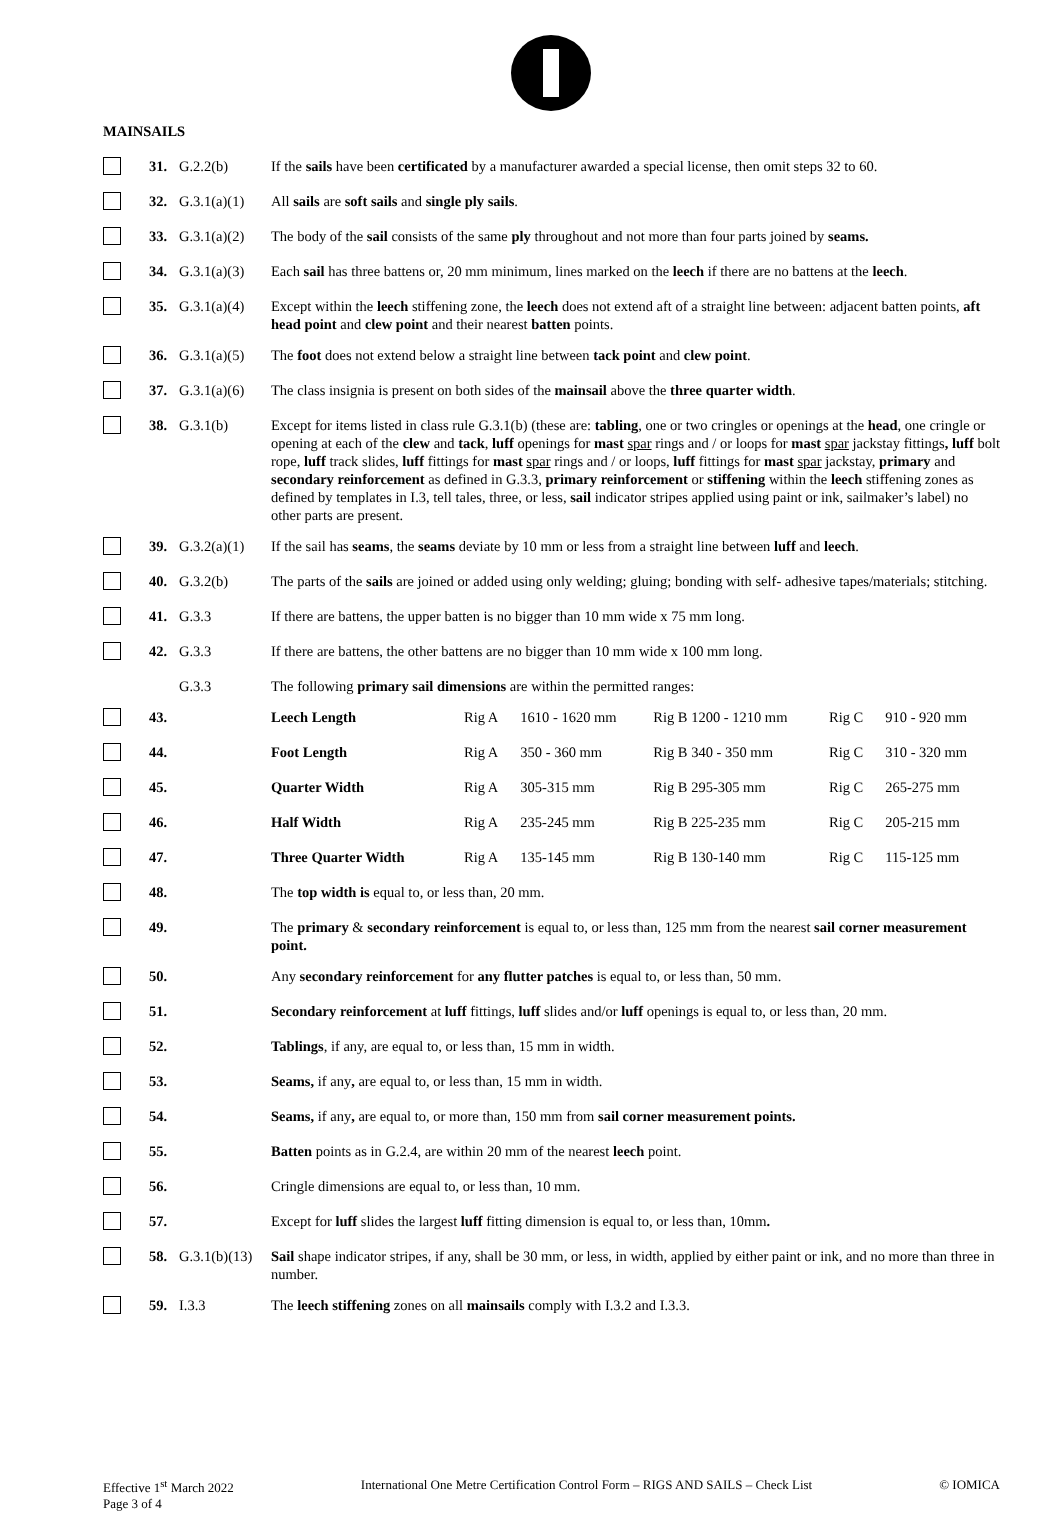MAINSAILS
| | 31. | G.2.2(b) | If the sails have been certificated by a manufacturer awarded a special license, then omit steps 32 to 60. | | | | | |
| | 32. | G.3.1(a)(1) | All sails are soft sails and single ply sails . | | | | | |
| | 33. | G.3.1(a)(2) | The body of the sail consists of the same ply throughout and not more than four parts joined by seams. | | | | | |
| | 34. | G.3.1(a)(3) | Each sail has three battens or, 20 mm minimum, lines marked on the leech if there are no battens at the leech . | | | | | |
| | 35. | G.3.1(a)(4) | Except within the leech stiffening zone, the leech does not extend aft of a straight line between: adjacent batten points, aft head point and clew point and their nearest batten points. | | | | | |
| | 36. | G.3.1(a)(5) | The foot does not extend below a straight line between tack point and clew point . | | | | | |
| | 37. | G.3.1(a)(6) | The class insignia is present on both sides of the mainsail above the three quarter width . | | | | | |
| | 38. | G.3.1(b) | Except for items listed in class rule G.3.1(b) (these are: tabling , one or two cringles or openings at the head , one cringle or opening at each of the clew and tack , luff openings for mast spar rings and / or loops for mast spar jackstay fittings , luff bolt rope, luff track slides, luff fittings for mast spar rings and / or loops, luff fittings for mast spar jackstay, primary and secondary reinforcement as defined in G.3.3, primary reinforcement or stiffening within the leech stiffening zones as defined by templates in I.3, tell tales, three, or less, sail indicator stripes applied using paint or ink, sailmaker’s label) no other parts are present. | | | | | |
| | 39. | G.3.2(a)(1) | If the sail has seams , the seams deviate by 10 mm or less from a straight line between luff and leech . | | | | | |
| | 40. | G.3.2(b) | The parts of the sails are joined or added using only welding; gluing; bonding with self- adhesive tapes/materials; stitching. | | | | | |
| | 41. | G.3.3 | If there are battens, the upper batten is no bigger than 10 mm wide x 75 mm long. | | | | | |
| | 42. | G.3.3 | If there are battens, the other battens are no bigger than 10 mm wide x 100 mm long. | | | | | |
| | | G.3.3 | The following primary sail dimensions are within the permitted ranges: | | | | | |
| | 43. | | Leech Length | Rig A | 1610 - 1620 mm | Rig B 1200 - 1210 mm | Rig C | 910 - 920 mm |
| | 44. | | Foot Length | Rig A | 350 - 360 mm | Rig B 340 - 350 mm | Rig C | 310 - 320 mm |
| | 45. | | Quarter Width | Rig A | 305-315 mm | Rig B 295-305 mm | Rig C | 265-275 mm |
| | 46. | | Half Width | Rig A | 235-245 mm | Rig B 225-235 mm | Rig C | 205-215 mm |
| | 47. | | Three Quarter Width | Rig A | 135-145 mm | Rig B 130-140 mm | Rig C | 115-125 mm |
| | 48. | | The top width is equal to, or less than, 20 mm. | | | | | |
| | 49. | | The primary & secondary reinforcement is equal to, or less than, 125 mm from the nearest sail corner measurement point. | | | | | |
| | 50. | | Any secondary reinforcement for any flutter patches is equal to, or less than, 50 mm. | | | | | |
| | 51. | | Secondary reinforcement at luff fittings, luff slides and/or luff openings is equal to, or less than, 20 mm. | | | | | |
| | 52. | | Tablings , if any, are equal to, or less than, 15 mm in width. | | | | | |
| | 53. | | Seams, if any , are equal to, or less than, 15 mm in width. | | | | | |
| | 54. | | Seams, if any , are equal to, or more than, 150 mm from sail corner measurement points. | | | | | |
| | 55. | | Batten points as in G.2.4, are within 20 mm of the nearest leech point. | | | | | |
| | 56. | | Cringle dimensions are equal to, or less than, 10 mm. | | | | | |
| | 57. | | Except for luff slides the largest luff fitting dimension is equal to, or less than, 10mm . | | | | | |
| | 58. | G.3.1(b)(13) | Sail shape indicator stripes, if any, shall be 30 mm, or less, in width, applied by either paint or ink, and no more than three in number. | | | | | |
| | 59. | I.3.3 | The leech stiffening zones on all mainsails comply with I.3.2 and I.3.3. | | | | | |
Effective 1<sup>st</sup> March 2022
Page 3 of 4
International One Metre Certification Control Form – RIGS AND SAILS – Check List
© IOMICA